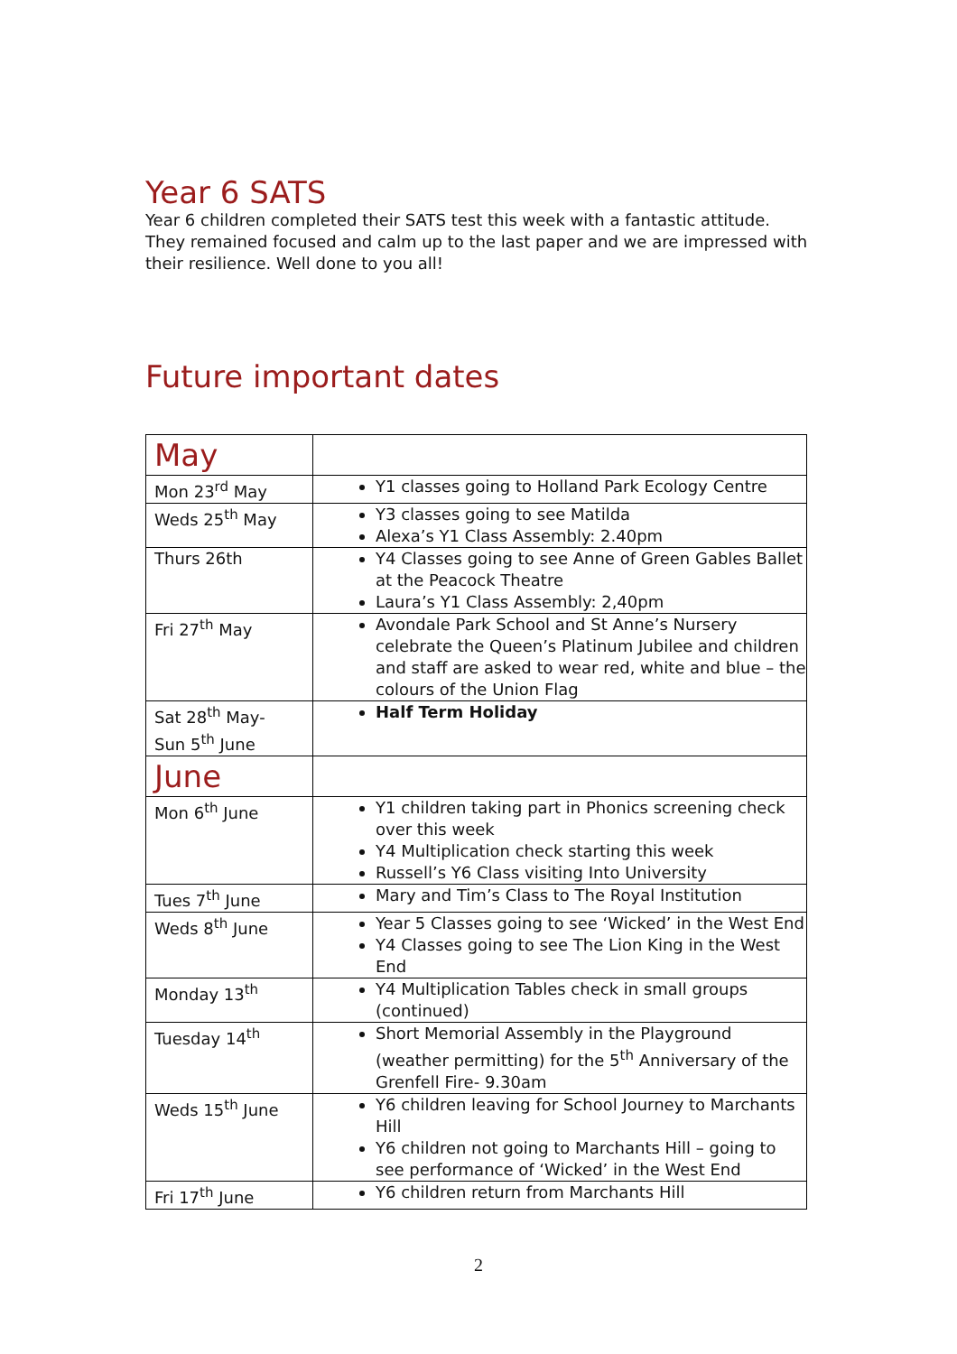Year 6 SATS
Year 6 children completed their SATS test this week with a fantastic attitude. They remained focused and calm up to the last paper and we are impressed with their resilience. Well done to you all!
Future important dates
| May | |
| Mon 23<sup>rd</sup> May | Y1 classes going to Holland Park Ecology Centre |
| Weds 25<sup>th</sup> May | Y3 classes going to see Matilda Alexa’s Y1 Class Assembly: 2.40pm |
| Thurs 26th | Y4 Classes going to see Anne of Green Gables Ballet at the Peacock Theatre Laura’s Y1 Class Assembly: 2,40pm |
| Fri 27<sup>th</sup> May | Avondale Park School and St Anne’s Nursery celebrate the Queen’s Platinum Jubilee and children and staff are asked to wear red, white and blue – the colours of the Union Flag |
| Sat 28<sup>th</sup> May- Sun 5<sup>th</sup> June | Half Term Holiday |
| June | |
| Mon 6<sup>th</sup> June | Y1 children taking part in Phonics screening check over this week Y4 Multiplication check starting this week Russell’s Y6 Class visiting Into University |
| Tues 7<sup>th</sup> June | Mary and Tim’s Class to The Royal Institution |
| Weds 8<sup>th</sup> June | Year 5 Classes going to see ‘Wicked’ in the West End Y4 Classes going to see The Lion King in the West End |
| Monday 13<sup>th</sup> | Y4 Multiplication Tables check in small groups (continued) |
| Tuesday 14<sup>th</sup> | Short Memorial Assembly in the Playground (weather permitting) for the 5<sup>th</sup> Anniversary of the Grenfell Fire- 9.30am |
| Weds 15<sup>th</sup> June | Y6 children leaving for School Journey to Marchants Hill Y6 children not going to Marchants Hill – going to see performance of ‘Wicked’ in the West End |
| Fri 17<sup>th</sup> June | Y6 children return from Marchants Hill |
2